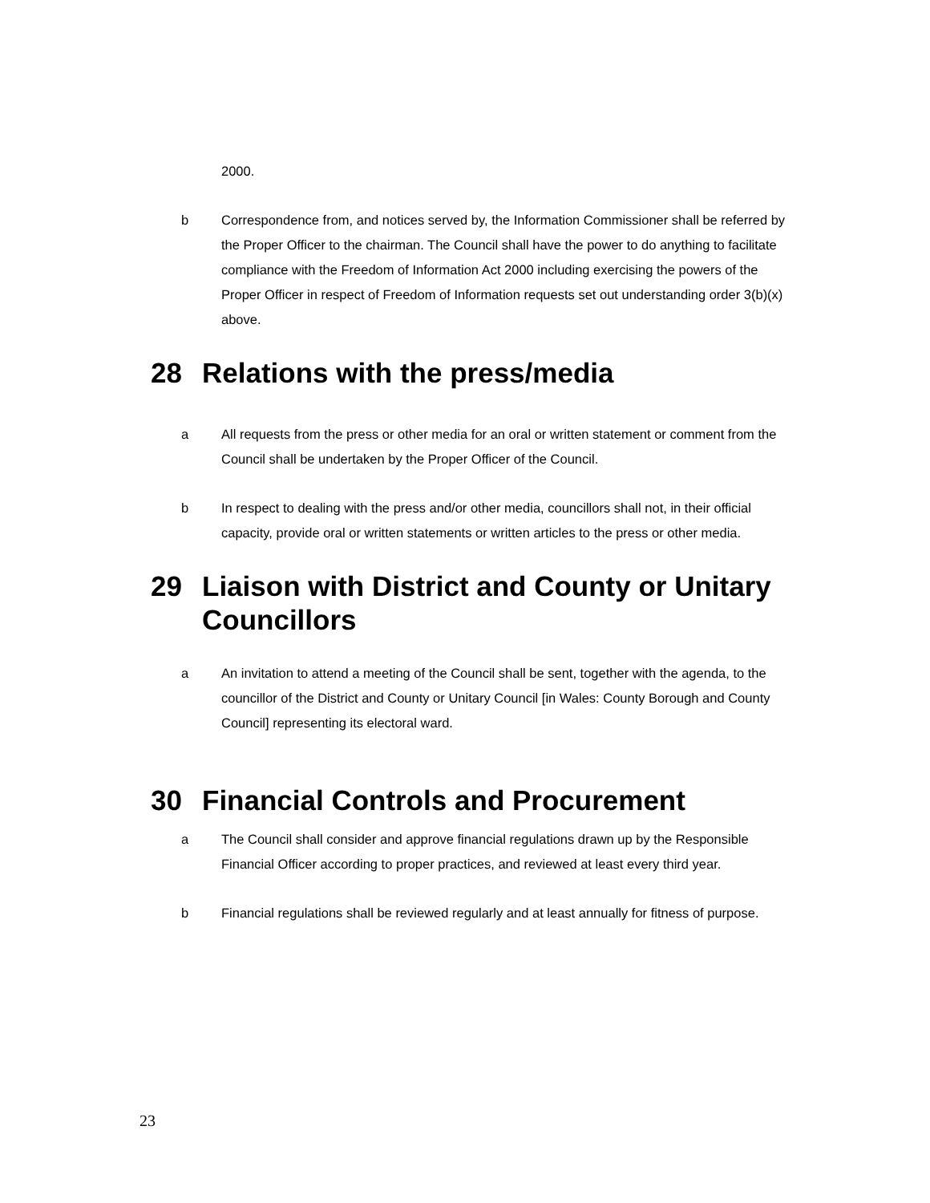2000.
b Correspondence from, and notices served by, the Information Commissioner shall be referred by the Proper Officer to the chairman. The Council shall have the power to do anything to facilitate compliance with the Freedom of Information Act 2000 including exercising the powers of the Proper Officer in respect of Freedom of Information requests set out understanding order 3(b)(x) above.
28 Relations with the press/media
a All requests from the press or other media for an oral or written statement or comment from the Council shall be undertaken by the Proper Officer of the Council.
b In respect to dealing with the press and/or other media, councillors shall not, in their official capacity, provide oral or written statements or written articles to the press or other media.
29 Liaison with District and County or Unitary Councillors
a An invitation to attend a meeting of the Council shall be sent, together with the agenda, to the councillor of the District and County or Unitary Council [in Wales: County Borough and County Council] representing its electoral ward.
30 Financial Controls and Procurement
a The Council shall consider and approve financial regulations drawn up by the Responsible Financial Officer according to proper practices, and reviewed at least every third year.
b Financial regulations shall be reviewed regularly and at least annually for fitness of purpose.
23